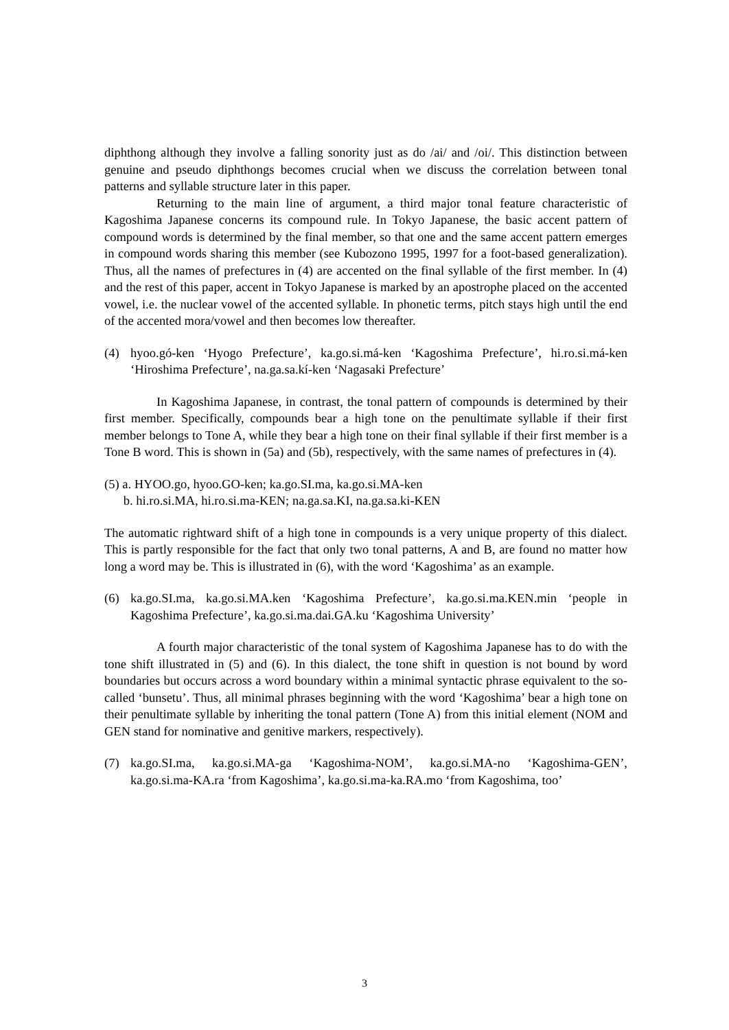diphthong although they involve a falling sonority just as do /ai/ and /oi/. This distinction between genuine and pseudo diphthongs becomes crucial when we discuss the correlation between tonal patterns and syllable structure later in this paper.
Returning to the main line of argument, a third major tonal feature characteristic of Kagoshima Japanese concerns its compound rule. In Tokyo Japanese, the basic accent pattern of compound words is determined by the final member, so that one and the same accent pattern emerges in compound words sharing this member (see Kubozono 1995, 1997 for a foot-based generalization). Thus, all the names of prefectures in (4) are accented on the final syllable of the first member. In (4) and the rest of this paper, accent in Tokyo Japanese is marked by an apostrophe placed on the accented vowel, i.e. the nuclear vowel of the accented syllable. In phonetic terms, pitch stays high until the end of the accented mora/vowel and then becomes low thereafter.
(4) hyoo.gó-ken ‘Hyogo Prefecture’, ka.go.si.má-ken ‘Kagoshima Prefecture’, hi.ro.si.má-ken ‘Hiroshima Prefecture’, na.ga.sa.kí-ken ‘Nagasaki Prefecture’
In Kagoshima Japanese, in contrast, the tonal pattern of compounds is determined by their first member. Specifically, compounds bear a high tone on the penultimate syllable if their first member belongs to Tone A, while they bear a high tone on their final syllable if their first member is a Tone B word. This is shown in (5a) and (5b), respectively, with the same names of prefectures in (4).
(5) a. HYOO.go, hyoo.GO-ken; ka.go.SI.ma, ka.go.si.MA-ken
b. hi.ro.si.MA, hi.ro.si.ma-KEN; na.ga.sa.KI, na.ga.sa.ki-KEN
The automatic rightward shift of a high tone in compounds is a very unique property of this dialect. This is partly responsible for the fact that only two tonal patterns, A and B, are found no matter how long a word may be. This is illustrated in (6), with the word ‘Kagoshima’ as an example.
(6) ka.go.SI.ma, ka.go.si.MA.ken ‘Kagoshima Prefecture’, ka.go.si.ma.KEN.min ‘people in Kagoshima Prefecture’, ka.go.si.ma.dai.GA.ku ‘Kagoshima University’
A fourth major characteristic of the tonal system of Kagoshima Japanese has to do with the tone shift illustrated in (5) and (6). In this dialect, the tone shift in question is not bound by word boundaries but occurs across a word boundary within a minimal syntactic phrase equivalent to the so-called ‘bunsetu’. Thus, all minimal phrases beginning with the word ‘Kagoshima’ bear a high tone on their penultimate syllable by inheriting the tonal pattern (Tone A) from this initial element (NOM and GEN stand for nominative and genitive markers, respectively).
(7) ka.go.SI.ma, ka.go.si.MA-ga ‘Kagoshima-NOM’, ka.go.si.MA-no ‘Kagoshima-GEN’, ka.go.si.ma-KA.ra ‘from Kagoshima’, ka.go.si.ma-ka.RA.mo ‘from Kagoshima, too’
3